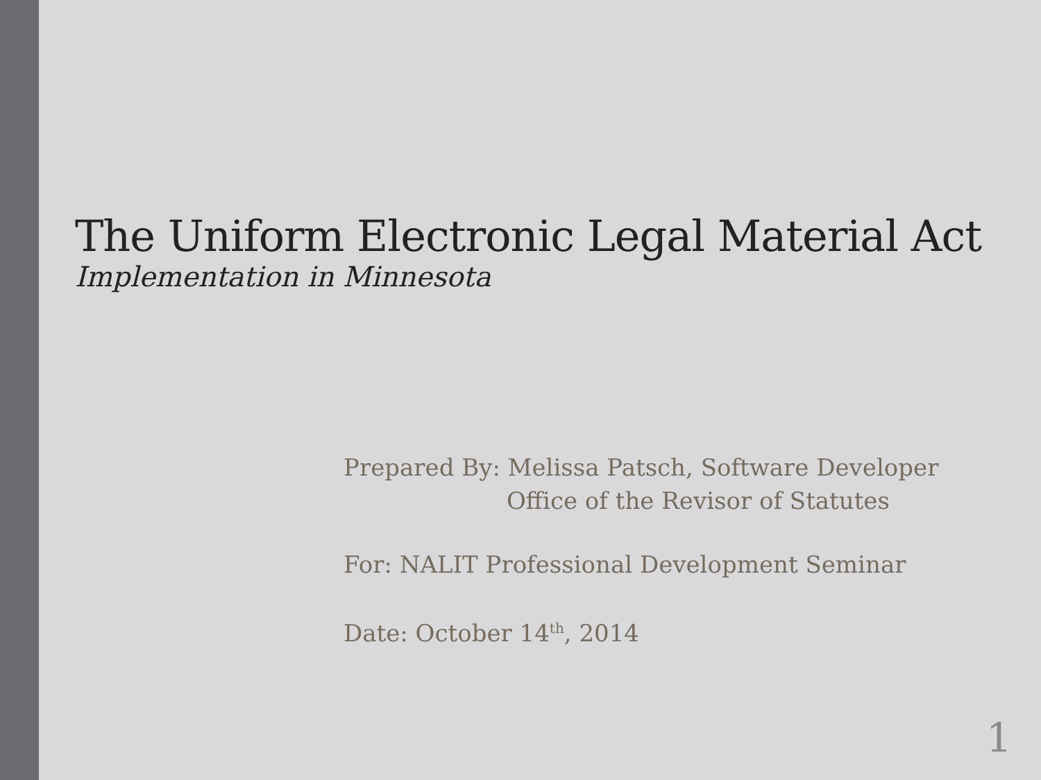The Uniform Electronic Legal Material Act
Implementation in Minnesota
Prepared By: Melissa Patsch, Software Developer
Office of the Revisor of Statutes
For: NALIT Professional Development Seminar
Date: October 14<sup>th</sup>, 2014
1